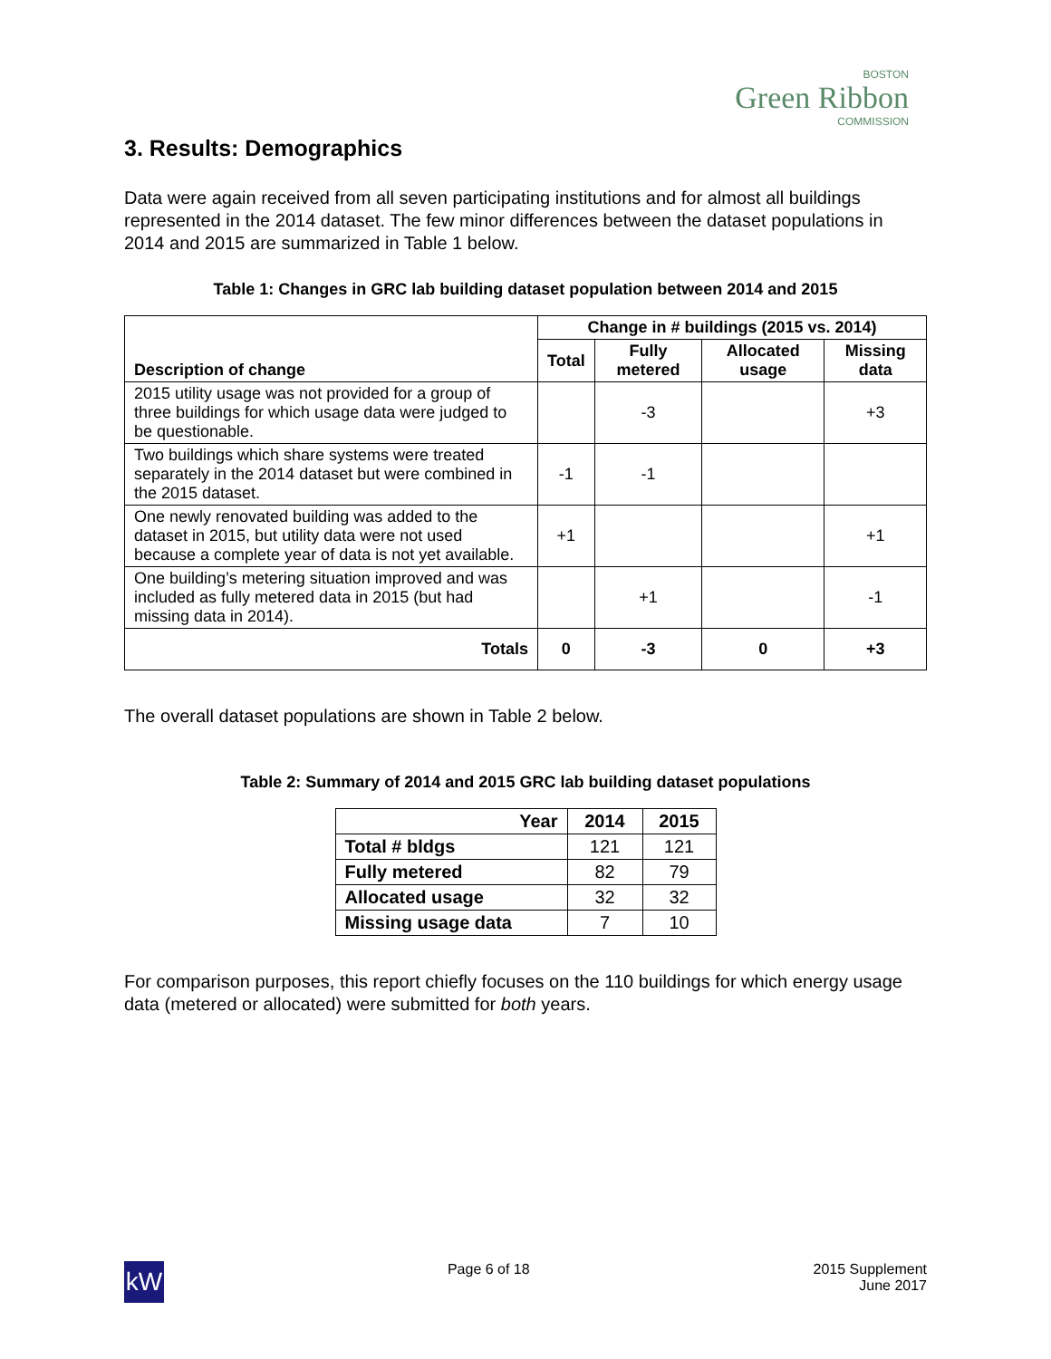BOSTON
Green Ribbon
COMMISSION
3. Results: Demographics
Data were again received from all seven participating institutions and for almost all buildings represented in the 2014 dataset. The few minor differences between the dataset populations in 2014 and 2015 are summarized in Table 1 below.
Table 1: Changes in GRC lab building dataset population between 2014 and 2015
| Description of change | Change in # buildings (2015 vs. 2014) | | | |
| --- | --- | --- | --- | --- |
| | Total | Fully metered | Allocated usage | Missing data |
| 2015 utility usage was not provided for a group of three buildings for which usage data were judged to be questionable. | | -3 | | +3 |
| Two buildings which share systems were treated separately in the 2014 dataset but were combined in the 2015 dataset. | -1 | -1 | | |
| One newly renovated building was added to the dataset in 2015, but utility data were not used because a complete year of data is not yet available. | +1 | | | +1 |
| One building’s metering situation improved and was included as fully metered data in 2015 (but had missing data in 2014). | | +1 | | -1 |
| Totals | 0 | -3 | 0 | +3 |
The overall dataset populations are shown in Table 2 below.
Table 2: Summary of 2014 and 2015 GRC lab building dataset populations
| Year | 2014 | 2015 |
| --- | --- | --- |
| Total # bldgs | 121 | 121 |
| Fully metered | 82 | 79 |
| Allocated usage | 32 | 32 |
| Missing usage data | 7 | 10 |
For comparison purposes, this report chiefly focuses on the 110 buildings for which energy usage data (metered or allocated) were submitted for both years.
kW
Page 6 of 18 2015 Supplement
June 2017